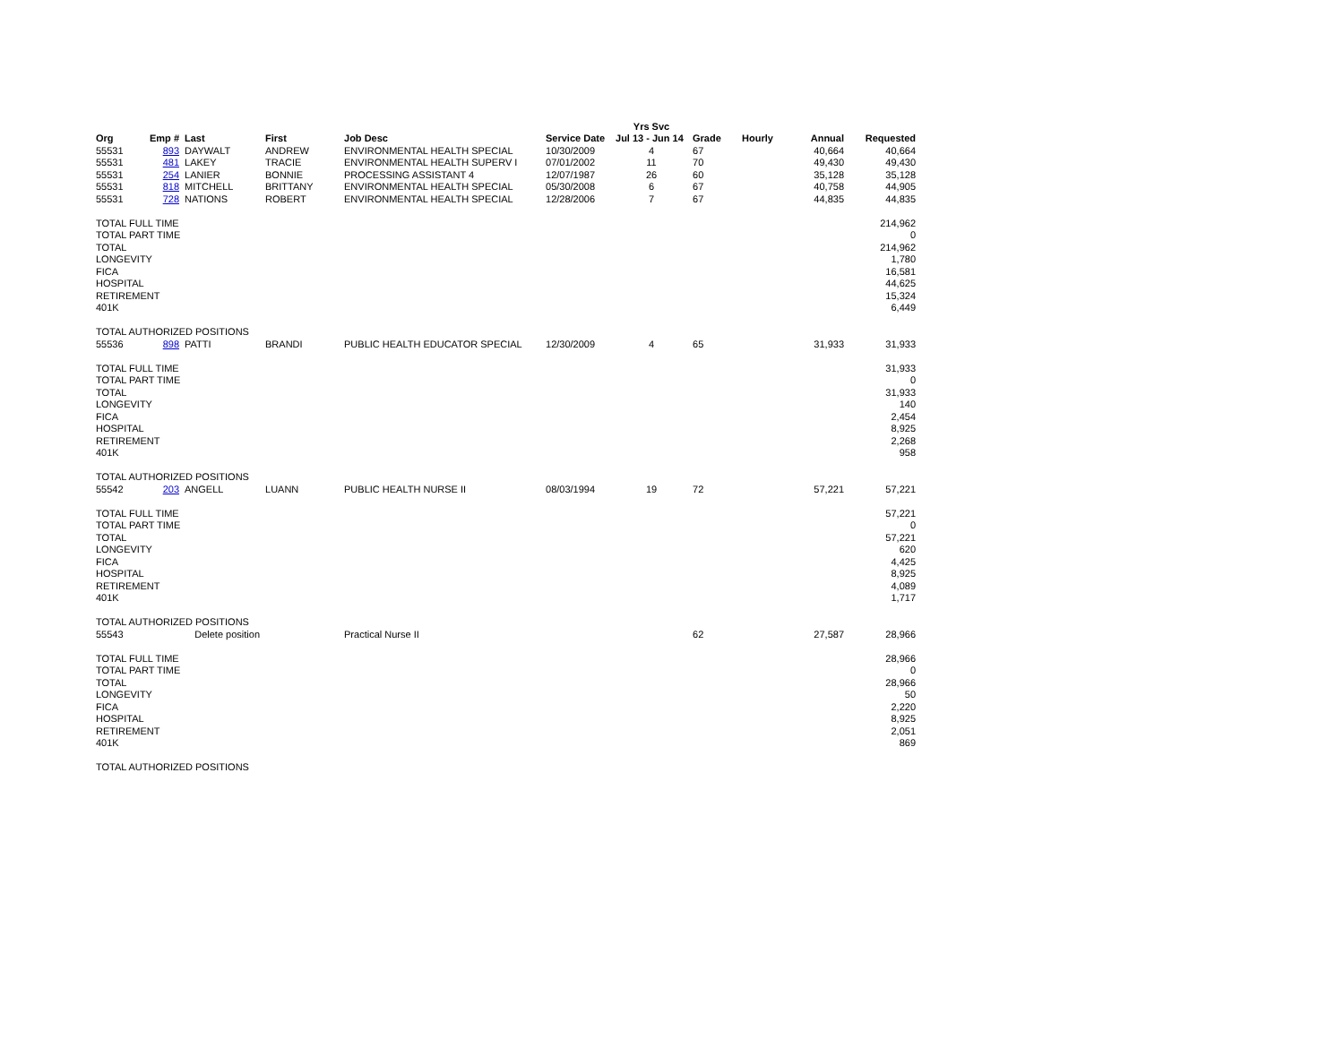| | | | | | | Yrs Svc | | | | |
| --- | --- | --- | --- | --- | --- | --- | --- | --- | --- | --- |
| Org | Emp # | Last | First | Job Desc | Service Date | Jul 13 - Jun 14 | Grade | Hourly | Annual | Requested |
| 55531 | 893 | DAYWALT | ANDREW | ENVIRONMENTAL HEALTH SPECIAL | 10/30/2009 | 4 | 67 | | 40,664 | 40,664 |
| 55531 | 481 | LAKEY | TRACIE | ENVIRONMENTAL HEALTH SUPERV I | 07/01/2002 | 11 | 70 | | 49,430 | 49,430 |
| 55531 | 254 | LANIER | BONNIE | PROCESSING ASSISTANT 4 | 12/07/1987 | 26 | 60 | | 35,128 | 35,128 |
| 55531 | 818 | MITCHELL | BRITTANY | ENVIRONMENTAL HEALTH SPECIAL | 05/30/2008 | 6 | 67 | | 40,758 | 44,905 |
| 55531 | 728 | NATIONS | ROBERT | ENVIRONMENTAL HEALTH SPECIAL | 12/28/2006 | 7 | 67 | | 44,835 | 44,835 |
| TOTAL FULL TIME | | | | | | | | | | 214,962 |
| TOTAL PART TIME | | | | | | | | | | 0 |
| TOTAL | | | | | | | | | | 214,962 |
| LONGEVITY | | | | | | | | | | 1,780 |
| FICA | | | | | | | | | | 16,581 |
| HOSPITAL | | | | | | | | | | 44,625 |
| RETIREMENT | | | | | | | | | | 15,324 |
| 401K | | | | | | | | | | 6,449 |
| TOTAL AUTHORIZED POSITIONS | | | | | | | | | | |
| 55536 | 898 | PATTI | BRANDI | PUBLIC HEALTH EDUCATOR SPECIAL | 12/30/2009 | 4 | 65 | | 31,933 | 31,933 |
| TOTAL FULL TIME | | | | | | | | | | 31,933 |
| TOTAL PART TIME | | | | | | | | | | 0 |
| TOTAL | | | | | | | | | | 31,933 |
| LONGEVITY | | | | | | | | | | 140 |
| FICA | | | | | | | | | | 2,454 |
| HOSPITAL | | | | | | | | | | 8,925 |
| RETIREMENT | | | | | | | | | | 2,268 |
| 401K | | | | | | | | | | 958 |
| TOTAL AUTHORIZED POSITIONS | | | | | | | | | | |
| 55542 | 203 | ANGELL | LUANN | PUBLIC HEALTH NURSE II | 08/03/1994 | 19 | 72 | | 57,221 | 57,221 |
| TOTAL FULL TIME | | | | | | | | | | 57,221 |
| TOTAL PART TIME | | | | | | | | | | 0 |
| TOTAL | | | | | | | | | | 57,221 |
| LONGEVITY | | | | | | | | | | 620 |
| FICA | | | | | | | | | | 4,425 |
| HOSPITAL | | | | | | | | | | 8,925 |
| RETIREMENT | | | | | | | | | | 4,089 |
| 401K | | | | | | | | | | 1,717 |
| TOTAL AUTHORIZED POSITIONS | | | | | | | | | | |
| 55543 | Delete position | | | Practical Nurse II | | | 62 | | 27,587 | 28,966 |
| TOTAL FULL TIME | | | | | | | | | | 28,966 |
| TOTAL PART TIME | | | | | | | | | | 0 |
| TOTAL | | | | | | | | | | 28,966 |
| LONGEVITY | | | | | | | | | | 50 |
| FICA | | | | | | | | | | 2,220 |
| HOSPITAL | | | | | | | | | | 8,925 |
| RETIREMENT | | | | | | | | | | 2,051 |
| 401K | | | | | | | | | | 869 |
| TOTAL AUTHORIZED POSITIONS | | | | | | | | | | |